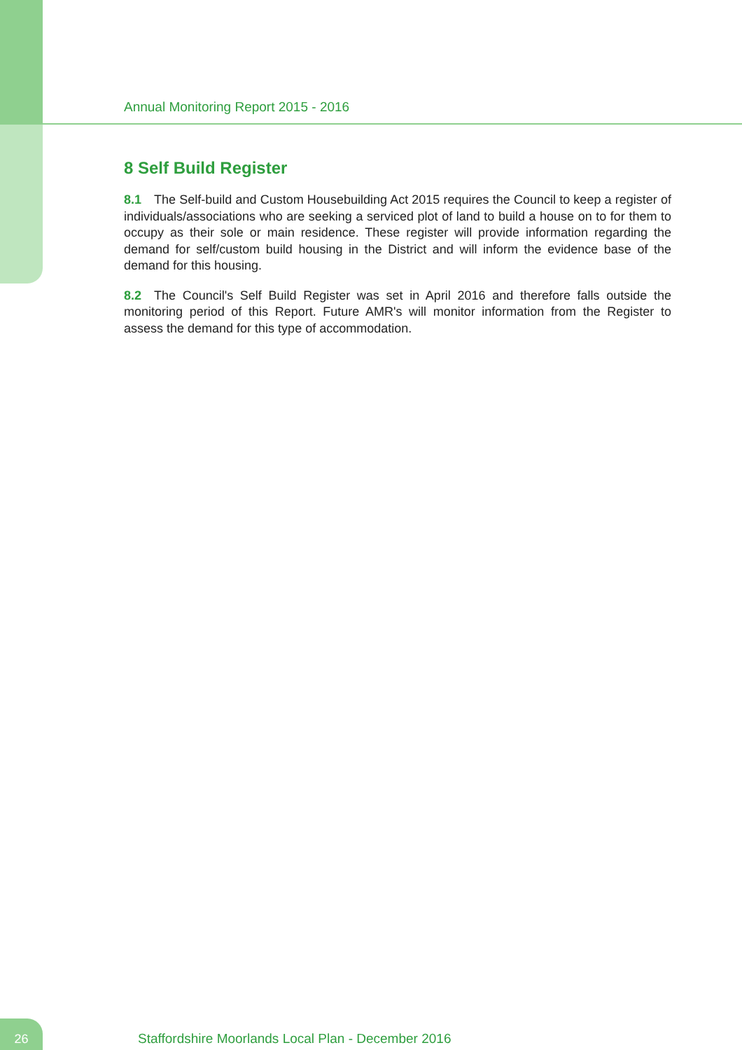Annual Monitoring Report 2015 - 2016
8 Self Build Register
8.1 The Self-build and Custom Housebuilding Act 2015 requires the Council to keep a register of individuals/associations who are seeking a serviced plot of land to build a house on to for them to occupy as their sole or main residence. These register will provide information regarding the demand for self/custom build housing in the District and will inform the evidence base of the demand for this housing.
8.2 The Council's Self Build Register was set in April 2016 and therefore falls outside the monitoring period of this Report. Future AMR's will monitor information from the Register to assess the demand for this type of accommodation.
26
Staffordshire Moorlands Local Plan - December 2016